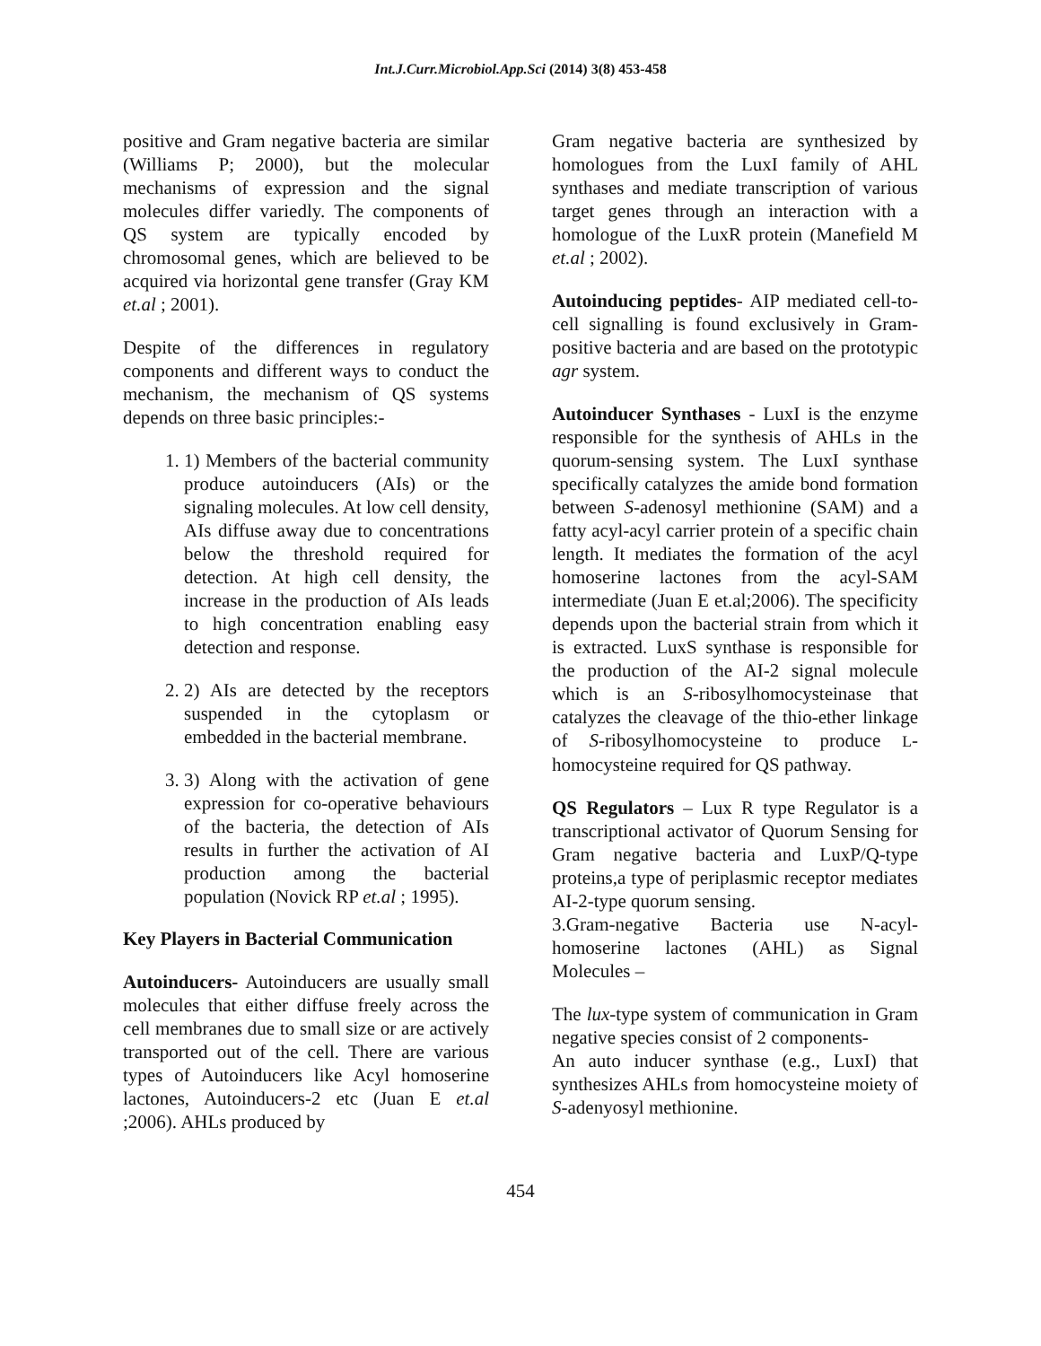Int.J.Curr.Microbiol.App.Sci (2014) 3(8) 453-458
positive and Gram negative bacteria are similar (Williams P; 2000), but the molecular mechanisms of expression and the signal molecules differ variedly. The components of QS system are typically encoded by chromosomal genes, which are believed to be acquired via horizontal gene transfer (Gray KM et.al ; 2001).
Despite of the differences in regulatory components and different ways to conduct the mechanism, the mechanism of QS systems depends on three basic principles:-
1. 1) Members of the bacterial community produce autoinducers (AIs) or the signaling molecules. At low cell density, AIs diffuse away due to concentrations below the threshold required for detection. At high cell density, the increase in the production of AIs leads to high concentration enabling easy detection and response.
2. 2) AIs are detected by the receptors suspended in the cytoplasm or embedded in the bacterial membrane.
3. 3) Along with the activation of gene expression for co-operative behaviours of the bacteria, the detection of AIs results in further the activation of AI production among the bacterial population (Novick RP et.al ; 1995).
Key Players in Bacterial Communication
Autoinducers- Autoinducers are usually small molecules that either diffuse freely across the cell membranes due to small size or are actively transported out of the cell. There are various types of Autoinducers like Acyl homoserine lactones, Autoinducers-2 etc (Juan E et.al ;2006). AHLs produced by
Gram negative bacteria are synthesized by homologues from the LuxI family of AHL synthases and mediate transcription of various target genes through an interaction with a homologue of the LuxR protein (Manefield M et.al ; 2002).
Autoinducing peptides- AIP mediated cell-to-cell signalling is found exclusively in Gram-positive bacteria and are based on the prototypic agr system.
Autoinducer Synthases - LuxI is the enzyme responsible for the synthesis of AHLs in the quorum-sensing system. The LuxI synthase specifically catalyzes the amide bond formation between S-adenosyl methionine (SAM) and a fatty acyl-acyl carrier protein of a specific chain length. It mediates the formation of the acyl homoserine lactones from the acyl-SAM intermediate (Juan E et.al;2006). The specificity depends upon the bacterial strain from which it is extracted. LuxS synthase is responsible for the production of the AI-2 signal molecule which is an S-ribosylhomocysteinase that catalyzes the cleavage of the thio-ether linkage of S-ribosylhomocysteine to produce L-homocysteine required for QS pathway.
QS Regulators – Lux R type Regulator is a transcriptional activator of Quorum Sensing for Gram negative bacteria and LuxP/Q-type proteins,a type of periplasmic receptor mediates AI-2-type quorum sensing.
3.Gram-negative Bacteria use N-acyl-homoserine lactones (AHL) as Signal Molecules –
The lux-type system of communication in Gram negative species consist of 2 components-
An auto inducer synthase (e.g., LuxI) that synthesizes AHLs from homocysteine moiety of S-adenyosyl methionine.
454